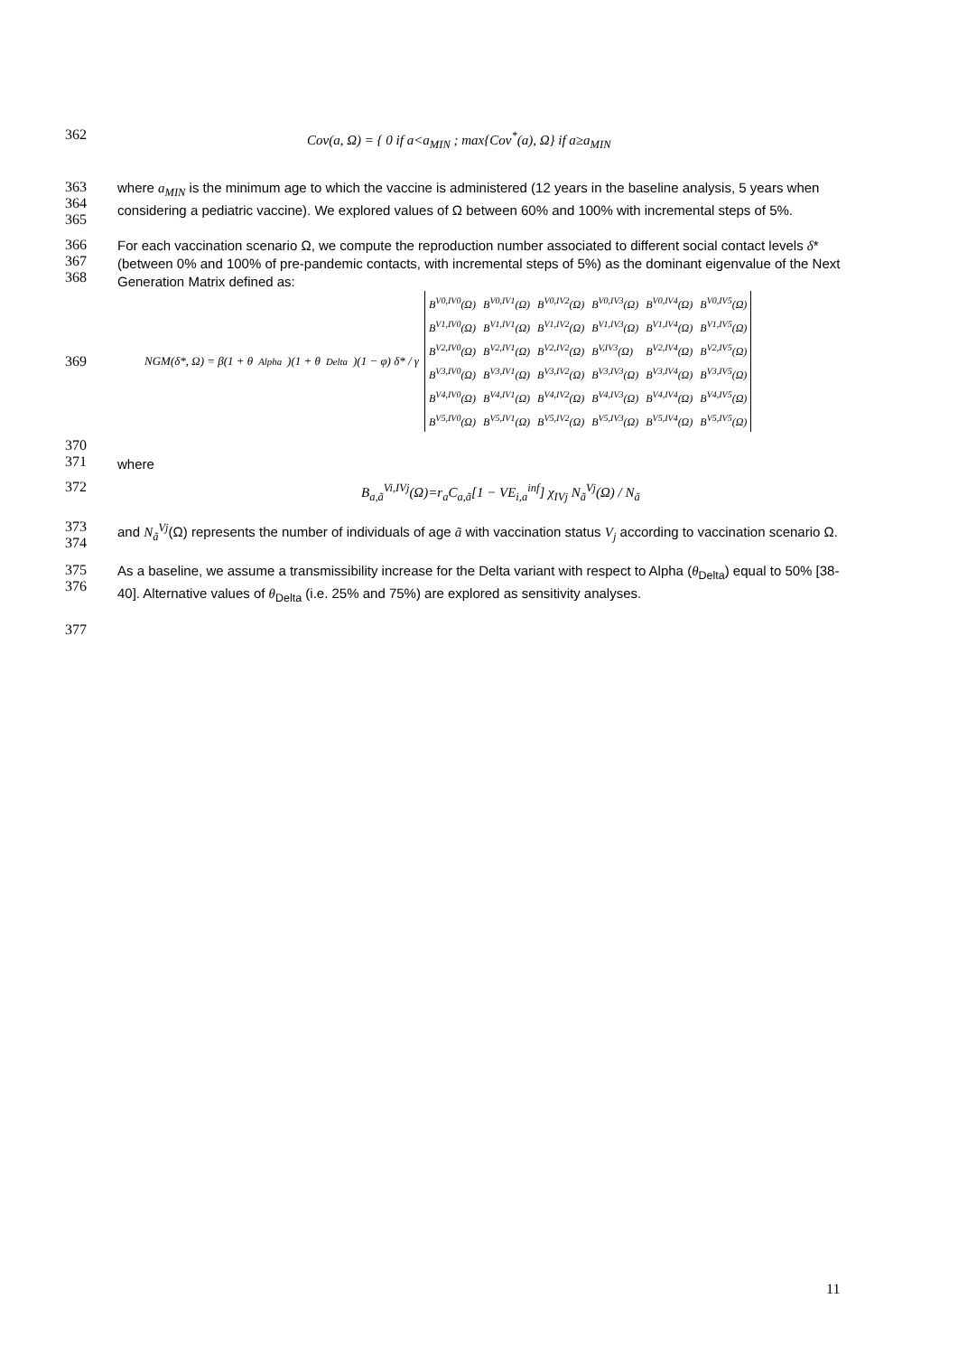362
Cov(a, Ω) = { 0 if a<a<sub>MIN</sub> ; max{Cov<sup>*</sup>(a), Ω} if a≥a<sub>MIN</sub>
363
364
365
where a<sub>MIN</sub> is the minimum age to which the vaccine is administered (12 years in the baseline analysis, 5 years when considering a pediatric vaccine). We explored values of Ω between 60% and 100% with incremental steps of 5%.
366
367
368
For each vaccination scenario Ω, we compute the reproduction number associated to different social contact levels δ* (between 0% and 100% of pre-pandemic contacts, with incremental steps of 5%) as the dominant eigenvalue of the Next Generation Matrix defined as:
369
NGM(δ*, Ω) = β(1 + θ<sub>Alpha</sub>)(1 + θ<sub>Delta</sub>)(1 − φ) δ* / γ
| B<sup>V0,IV0</sup>(Ω) | B<sup>V0,IV1</sup>(Ω) | B<sup>V0,IV2</sup>(Ω) | B<sup>V0,IV3</sup>(Ω) | B<sup>V0,IV4</sup>(Ω) | B<sup>V0,IV5</sup>(Ω) |
| B<sup>V1,IV0</sup>(Ω) | B<sup>V1,IV1</sup>(Ω) | B<sup>V1,IV2</sup>(Ω) | B<sup>V1,IV3</sup>(Ω) | B<sup>V1,IV4</sup>(Ω) | B<sup>V1,IV5</sup>(Ω) |
| B<sup>V2,IV0</sup>(Ω) | B<sup>V2,IV1</sup>(Ω) | B<sup>V2,IV2</sup>(Ω) | B<sup>V,IV3</sup>(Ω) | B<sup>V2,IV4</sup>(Ω) | B<sup>V2,IV5</sup>(Ω) |
| B<sup>V3,IV0</sup>(Ω) | B<sup>V3,IV1</sup>(Ω) | B<sup>V3,IV2</sup>(Ω) | B<sup>V3,IV3</sup>(Ω) | B<sup>V3,IV4</sup>(Ω) | B<sup>V3,IV5</sup>(Ω) |
| B<sup>V4,IV0</sup>(Ω) | B<sup>V4,IV1</sup>(Ω) | B<sup>V4,IV2</sup>(Ω) | B<sup>V4,IV3</sup>(Ω) | B<sup>V4,IV4</sup>(Ω) | B<sup>V4,IV5</sup>(Ω) |
| B<sup>V5,IV0</sup>(Ω) | B<sup>V5,IV1</sup>(Ω) | B<sup>V5,IV2</sup>(Ω) | B<sup>V5,IV3</sup>(Ω) | B<sup>V5,IV4</sup>(Ω) | B<sup>V5,IV5</sup>(Ω) |
370
371
where
372
B<sub>a,ã</sub><sup>Vi,IVj</sup>(Ω)=r<sub>a</sub>C<sub>a,ã</sub>[1 − VE<sub>i,a</sub><sup>inf</sup>] χ<sub>IVj</sub> N<sub>ã</sub><sup>Vj</sup>(Ω) / N<sub>ã</sub>
373
374
and N<sub>ã</sub><sup>Vj</sup>(Ω) represents the number of individuals of age ã with vaccination status V<sub>j</sub> according to vaccination scenario Ω.
375
376
As a baseline, we assume a transmissibility increase for the Delta variant with respect to Alpha (θ<sub>Delta</sub>) equal to 50% [38-40]. Alternative values of θ<sub>Delta</sub> (i.e. 25% and 75%) are explored as sensitivity analyses.
377
11